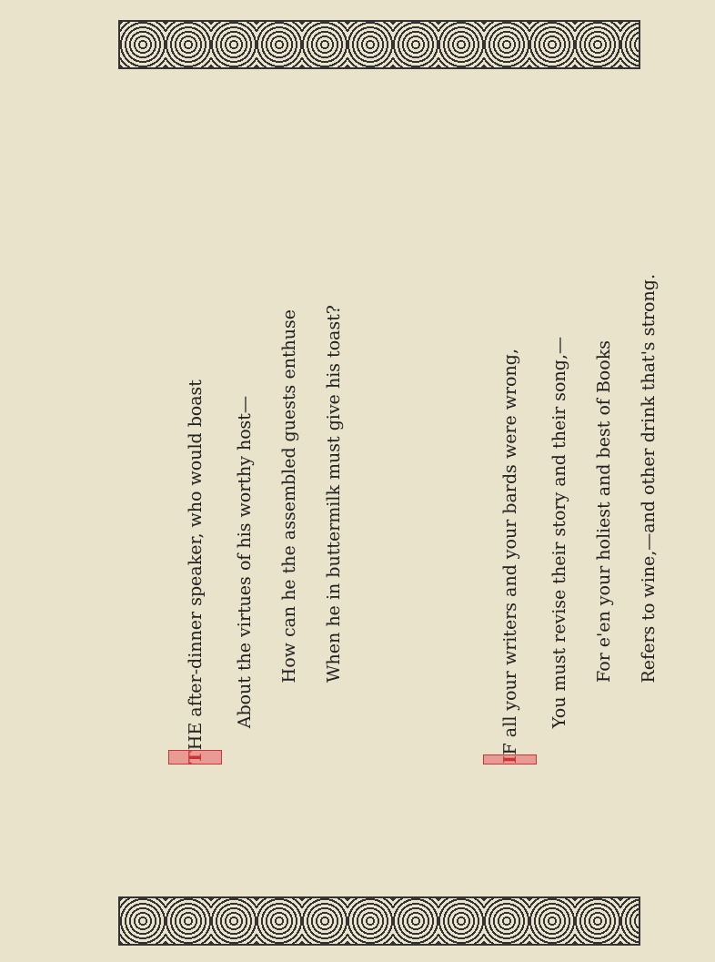T HE after-dinner speaker, who would boast
About the virtues of his worthy host—
How can he the assembled guests enthuse
When he in buttermilk must give his toast?
I F all your writers and your bards were wrong,
You must revise their story and their song,—
For e'en your holiest and best of Books
Refers to wine,—and other drink that's strong.